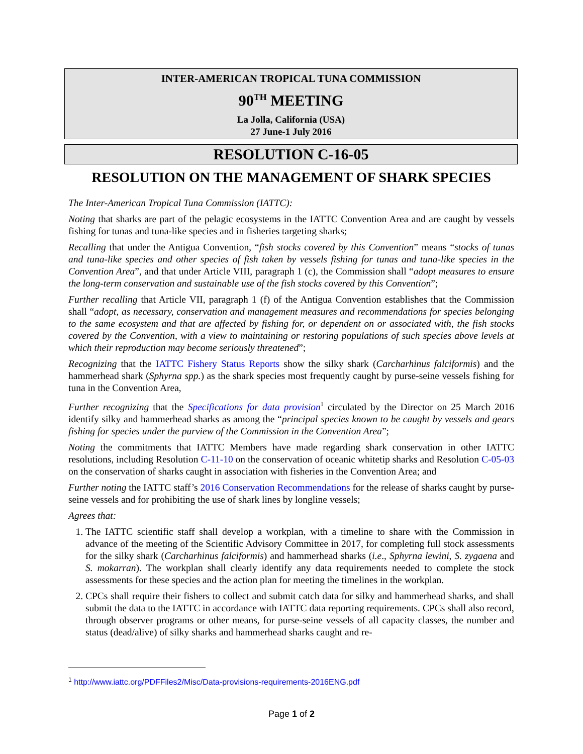INTER-AMERICAN TROPICAL TUNA COMMISSION
90<sup>TH</sup> MEETING
La Jolla, California (USA)
27 June-1 July 2016
RESOLUTION C-16-05
RESOLUTION ON THE MANAGEMENT OF SHARK SPECIES
The Inter-American Tropical Tuna Commission (IATTC):
Noting that sharks are part of the pelagic ecosystems in the IATTC Convention Area and are caught by vessels fishing for tunas and tuna-like species and in fisheries targeting sharks;
Recalling that under the Antigua Convention, “fish stocks covered by this Convention” means “stocks of tunas and tuna-like species and other species of fish taken by vessels fishing for tunas and tuna-like species in the Convention Area”, and that under Article VIII, paragraph 1 (c), the Commission shall “adopt measures to ensure the long-term conservation and sustainable use of the fish stocks covered by this Convention”;
Further recalling that Article VII, paragraph 1 (f) of the Antigua Convention establishes that the Commission shall “adopt, as necessary, conservation and management measures and recommendations for species belonging to the same ecosystem and that are affected by fishing for, or dependent on or associated with, the fish stocks covered by the Convention, with a view to maintaining or restoring populations of such species above levels at which their reproduction may become seriously threatened”;
Recognizing that the IATTC Fishery Status Reports show the silky shark (Carcharhinus falciformis) and the hammerhead shark (Sphyrna spp.) as the shark species most frequently caught by purse-seine vessels fishing for tuna in the Convention Area,
Further recognizing that the Specifications for data provision<sup>1</sup> circulated by the Director on 25 March 2016 identify silky and hammerhead sharks as among the “principal species known to be caught by vessels and gears fishing for species under the purview of the Commission in the Convention Area”;
Noting the commitments that IATTC Members have made regarding shark conservation in other IATTC resolutions, including Resolution C-11-10 on the conservation of oceanic whitetip sharks and Resolution C-05-03 on the conservation of sharks caught in association with fisheries in the Convention Area; and
Further noting the IATTC staff’s 2016 Conservation Recommendations for the release of sharks caught by purse-seine vessels and for prohibiting the use of shark lines by longline vessels;
Agrees that:
1. The IATTC scientific staff shall develop a workplan, with a timeline to share with the Commission in advance of the meeting of the Scientific Advisory Committee in 2017, for completing full stock assessments for the silky shark (Carcharhinus falciformis) and hammerhead sharks (i.e., Sphyrna lewini, S. zygaena and S. mokarran). The workplan shall clearly identify any data requirements needed to complete the stock assessments for these species and the action plan for meeting the timelines in the workplan.
2. CPCs shall require their fishers to collect and submit catch data for silky and hammerhead sharks, and shall submit the data to the IATTC in accordance with IATTC data reporting requirements. CPCs shall also record, through observer programs or other means, for purse-seine vessels of all capacity classes, the number and status (dead/alive) of silky sharks and hammerhead sharks caught and re-
<sup>1</sup> http://www.iattc.org/PDFFiles2/Misc/Data-provisions-requirements-2016ENG.pdf
Page 1 of 2